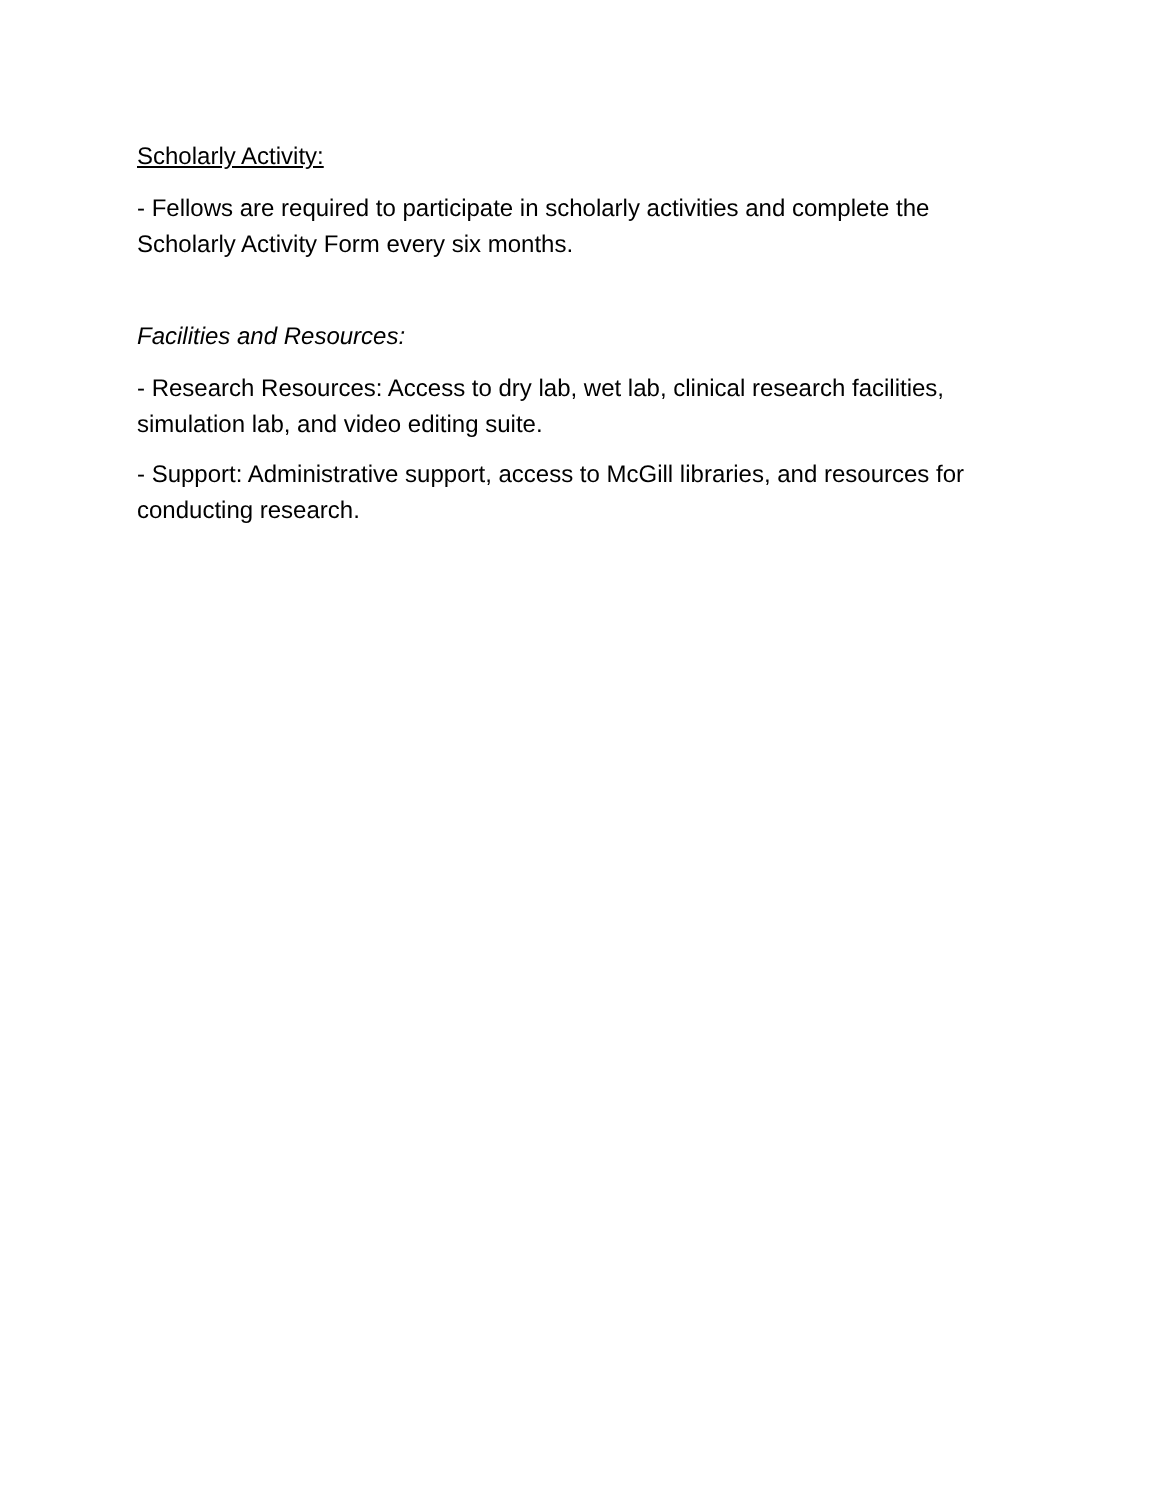Scholarly Activity:
- Fellows are required to participate in scholarly activities and complete the Scholarly Activity Form every six months.
Facilities and Resources:
- Research Resources: Access to dry lab, wet lab, clinical research facilities, simulation lab, and video editing suite.
- Support: Administrative support, access to McGill libraries, and resources for conducting research.